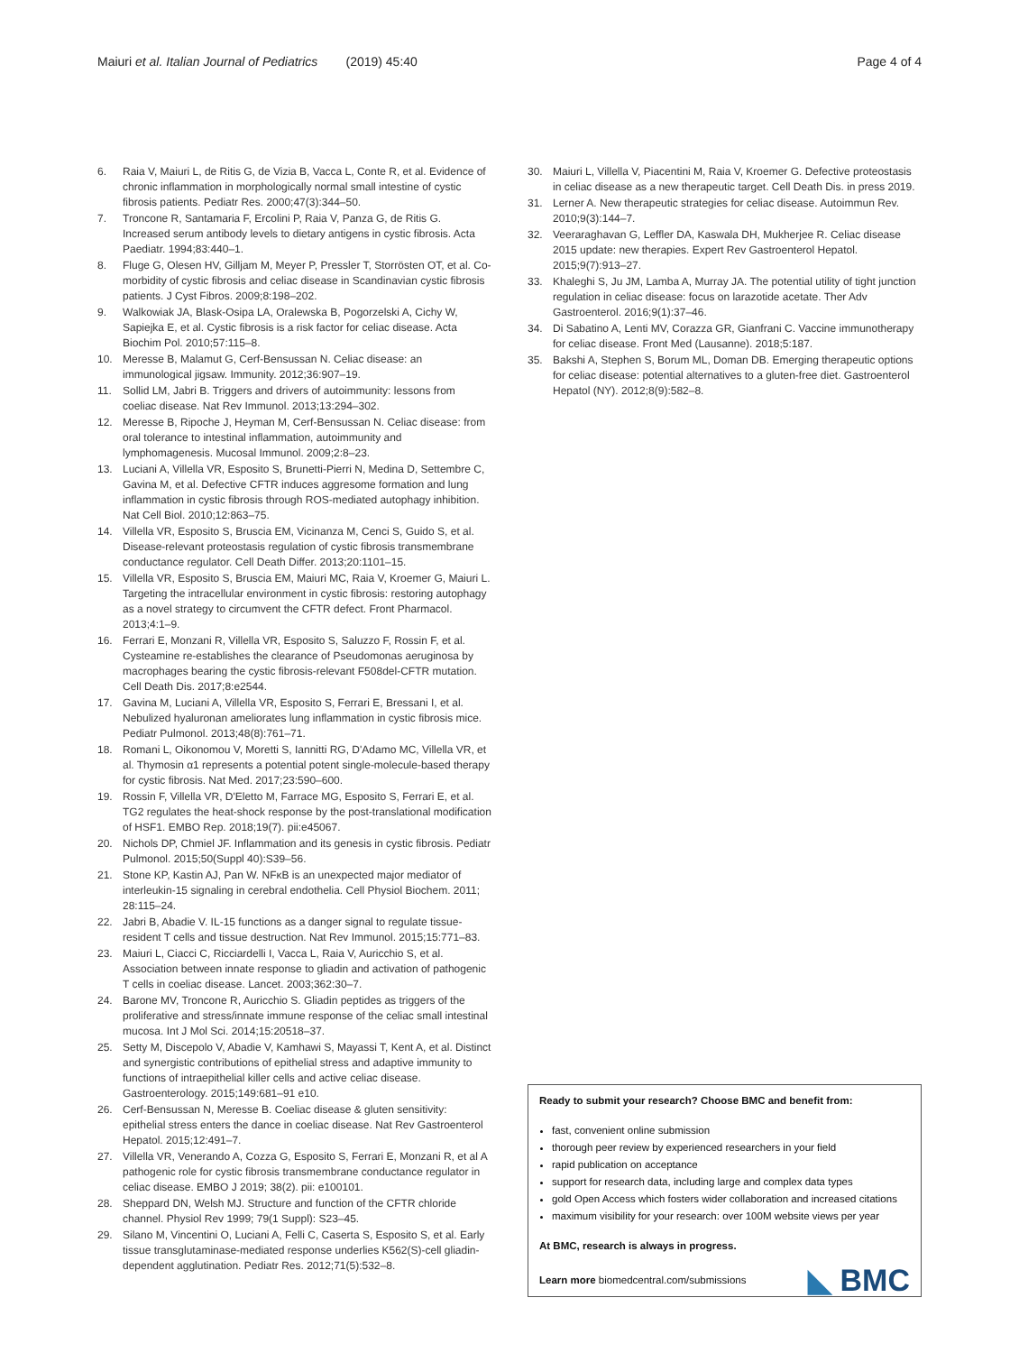Maiuri et al. Italian Journal of Pediatrics (2019) 45:40
Page 4 of 4
6. Raia V, Maiuri L, de Ritis G, de Vizia B, Vacca L, Conte R, et al. Evidence of chronic inflammation in morphologically normal small intestine of cystic fibrosis patients. Pediatr Res. 2000;47(3):344–50.
7. Troncone R, Santamaria F, Ercolini P, Raia V, Panza G, de Ritis G. Increased serum antibody levels to dietary antigens in cystic fibrosis. Acta Paediatr. 1994;83:440–1.
8. Fluge G, Olesen HV, Gilljam M, Meyer P, Pressler T, Storrösten OT, et al. Co-morbidity of cystic fibrosis and celiac disease in Scandinavian cystic fibrosis patients. J Cyst Fibros. 2009;8:198–202.
9. Walkowiak JA, Blask-Osipa LA, Oralewska B, Pogorzelski A, Cichy W, Sapiejka E, et al. Cystic fibrosis is a risk factor for celiac disease. Acta Biochim Pol. 2010;57:115–8.
10. Meresse B, Malamut G, Cerf-Bensussan N. Celiac disease: an immunological jigsaw. Immunity. 2012;36:907–19.
11. Sollid LM, Jabri B. Triggers and drivers of autoimmunity: lessons from coeliac disease. Nat Rev Immunol. 2013;13:294–302.
12. Meresse B, Ripoche J, Heyman M, Cerf-Bensussan N. Celiac disease: from oral tolerance to intestinal inflammation, autoimmunity and lymphomagenesis. Mucosal Immunol. 2009;2:8–23.
13. Luciani A, Villella VR, Esposito S, Brunetti-Pierri N, Medina D, Settembre C, Gavina M, et al. Defective CFTR induces aggresome formation and lung inflammation in cystic fibrosis through ROS-mediated autophagy inhibition. Nat Cell Biol. 2010;12:863–75.
14. Villella VR, Esposito S, Bruscia EM, Vicinanza M, Cenci S, Guido S, et al. Disease-relevant proteostasis regulation of cystic fibrosis transmembrane conductance regulator. Cell Death Differ. 2013;20:1101–15.
15. Villella VR, Esposito S, Bruscia EM, Maiuri MC, Raia V, Kroemer G, Maiuri L. Targeting the intracellular environment in cystic fibrosis: restoring autophagy as a novel strategy to circumvent the CFTR defect. Front Pharmacol. 2013;4:1–9.
16. Ferrari E, Monzani R, Villella VR, Esposito S, Saluzzo F, Rossin F, et al. Cysteamine re-establishes the clearance of Pseudomonas aeruginosa by macrophages bearing the cystic fibrosis-relevant F508del-CFTR mutation. Cell Death Dis. 2017;8:e2544.
17. Gavina M, Luciani A, Villella VR, Esposito S, Ferrari E, Bressani I, et al. Nebulized hyaluronan ameliorates lung inflammation in cystic fibrosis mice. Pediatr Pulmonol. 2013;48(8):761–71.
18. Romani L, Oikonomou V, Moretti S, Iannitti RG, D'Adamo MC, Villella VR, et al. Thymosin α1 represents a potential potent single-molecule-based therapy for cystic fibrosis. Nat Med. 2017;23:590–600.
19. Rossin F, Villella VR, D'Eletto M, Farrace MG, Esposito S, Ferrari E, et al. TG2 regulates the heat-shock response by the post-translational modification of HSF1. EMBO Rep. 2018;19(7). pii:e45067.
20. Nichols DP, Chmiel JF. Inflammation and its genesis in cystic fibrosis. Pediatr Pulmonol. 2015;50(Suppl 40):S39–56.
21. Stone KP, Kastin AJ, Pan W. NFκB is an unexpected major mediator of interleukin-15 signaling in cerebral endothelia. Cell Physiol Biochem. 2011; 28:115–24.
22. Jabri B, Abadie V. IL-15 functions as a danger signal to regulate tissue-resident T cells and tissue destruction. Nat Rev Immunol. 2015;15:771–83.
23. Maiuri L, Ciacci C, Ricciardelli I, Vacca L, Raia V, Auricchio S, et al. Association between innate response to gliadin and activation of pathogenic T cells in coeliac disease. Lancet. 2003;362:30–7.
24. Barone MV, Troncone R, Auricchio S. Gliadin peptides as triggers of the proliferative and stress/innate immune response of the celiac small intestinal mucosa. Int J Mol Sci. 2014;15:20518–37.
25. Setty M, Discepolo V, Abadie V, Kamhawi S, Mayassi T, Kent A, et al. Distinct and synergistic contributions of epithelial stress and adaptive immunity to functions of intraepithelial killer cells and active celiac disease. Gastroenterology. 2015;149:681–91 e10.
26. Cerf-Bensussan N, Meresse B. Coeliac disease & gluten sensitivity: epithelial stress enters the dance in coeliac disease. Nat Rev Gastroenterol Hepatol. 2015;12:491–7.
27. Villella VR, Venerando A, Cozza G, Esposito S, Ferrari E, Monzani R, et al A pathogenic role for cystic fibrosis transmembrane conductance regulator in celiac disease. EMBO J 2019; 38(2). pii: e100101.
28. Sheppard DN, Welsh MJ. Structure and function of the CFTR chloride channel. Physiol Rev 1999; 79(1 Suppl): S23–45.
29. Silano M, Vincentini O, Luciani A, Felli C, Caserta S, Esposito S, et al. Early tissue transglutaminase-mediated response underlies K562(S)-cell gliadin-dependent agglutination. Pediatr Res. 2012;71(5):532–8.
30. Maiuri L, Villella V, Piacentini M, Raia V, Kroemer G. Defective proteostasis in celiac disease as a new therapeutic target. Cell Death Dis. in press 2019.
31. Lerner A. New therapeutic strategies for celiac disease. Autoimmun Rev. 2010;9(3):144–7.
32. Veeraraghavan G, Leffler DA, Kaswala DH, Mukherjee R. Celiac disease 2015 update: new therapies. Expert Rev Gastroenterol Hepatol. 2015;9(7):913–27.
33. Khaleghi S, Ju JM, Lamba A, Murray JA. The potential utility of tight junction regulation in celiac disease: focus on larazotide acetate. Ther Adv Gastroenterol. 2016;9(1):37–46.
34. Di Sabatino A, Lenti MV, Corazza GR, Gianfrani C. Vaccine immunotherapy for celiac disease. Front Med (Lausanne). 2018;5:187.
35. Bakshi A, Stephen S, Borum ML, Doman DB. Emerging therapeutic options for celiac disease: potential alternatives to a gluten-free diet. Gastroenterol Hepatol (NY). 2012;8(9):582–8.
Ready to submit your research? Choose BMC and benefit from:
fast, convenient online submission
thorough peer review by experienced researchers in your field
rapid publication on acceptance
support for research data, including large and complex data types
gold Open Access which fosters wider collaboration and increased citations
maximum visibility for your research: over 100M website views per year
At BMC, research is always in progress.
Learn more biomedcentral.com/submissions
◣ BMC